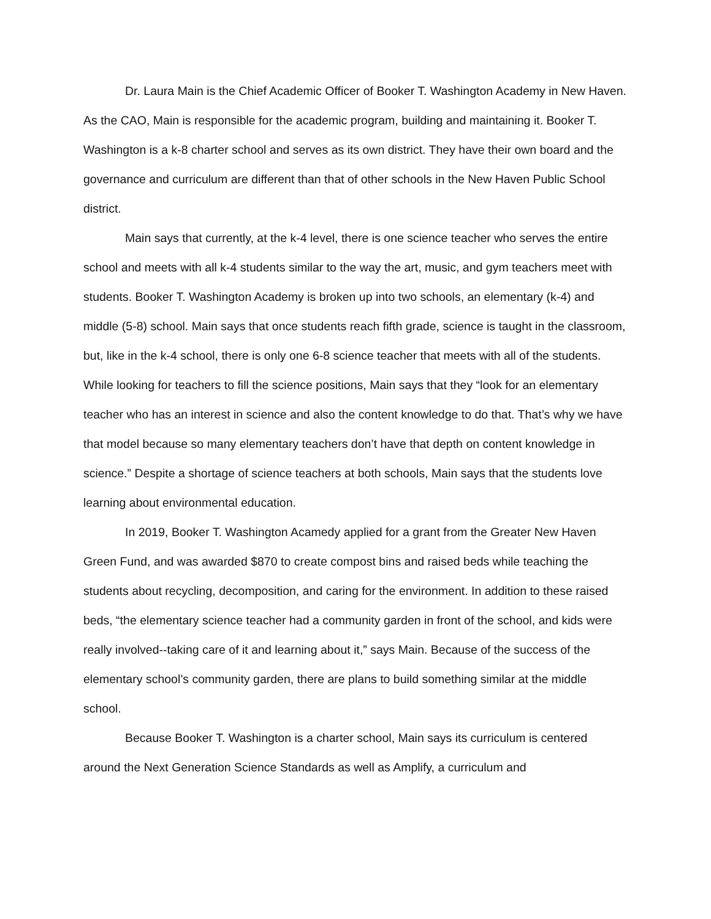Dr. Laura Main is the Chief Academic Officer of Booker T. Washington Academy in New Haven. As the CAO, Main is responsible for the academic program, building and maintaining it. Booker T. Washington is a k-8 charter school and serves as its own district. They have their own board and the governance and curriculum are different than that of other schools in the New Haven Public School district.
Main says that currently, at the k-4 level, there is one science teacher who serves the entire school and meets with all k-4 students similar to the way the art, music, and gym teachers meet with students. Booker T. Washington Academy is broken up into two schools, an elementary (k-4) and middle (5-8) school. Main says that once students reach fifth grade, science is taught in the classroom, but, like in the k-4 school, there is only one 6-8 science teacher that meets with all of the students. While looking for teachers to fill the science positions, Main says that they “look for an elementary teacher who has an interest in science and also the content knowledge to do that. That’s why we have that model because so many elementary teachers don’t have that depth on content knowledge in science.” Despite a shortage of science teachers at both schools, Main says that the students love learning about environmental education.
In 2019, Booker T. Washington Acamedy applied for a grant from the Greater New Haven Green Fund, and was awarded $870 to create compost bins and raised beds while teaching the students about recycling, decomposition, and caring for the environment. In addition to these raised beds, “the elementary science teacher had a community garden in front of the school, and kids were really involved--taking care of it and learning about it,” says Main. Because of the success of the elementary school’s community garden, there are plans to build something similar at the middle school.
Because Booker T. Washington is a charter school, Main says its curriculum is centered around the Next Generation Science Standards as well as Amplify, a curriculum and